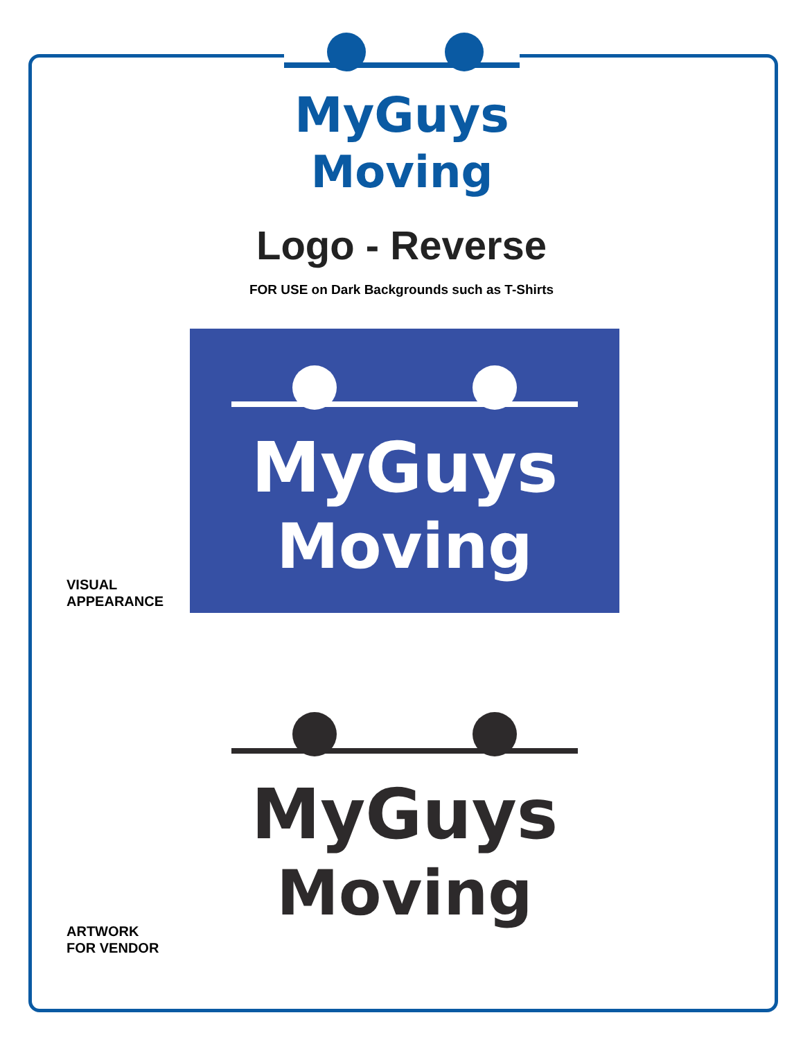MyGuys
Moving
Logo - Reverse
FOR USE on Dark Backgrounds such as T-Shirts
VISUAL
APPEARANCE
MyGuys
Moving
ARTWORK
FOR VENDOR
MyGuys
Moving